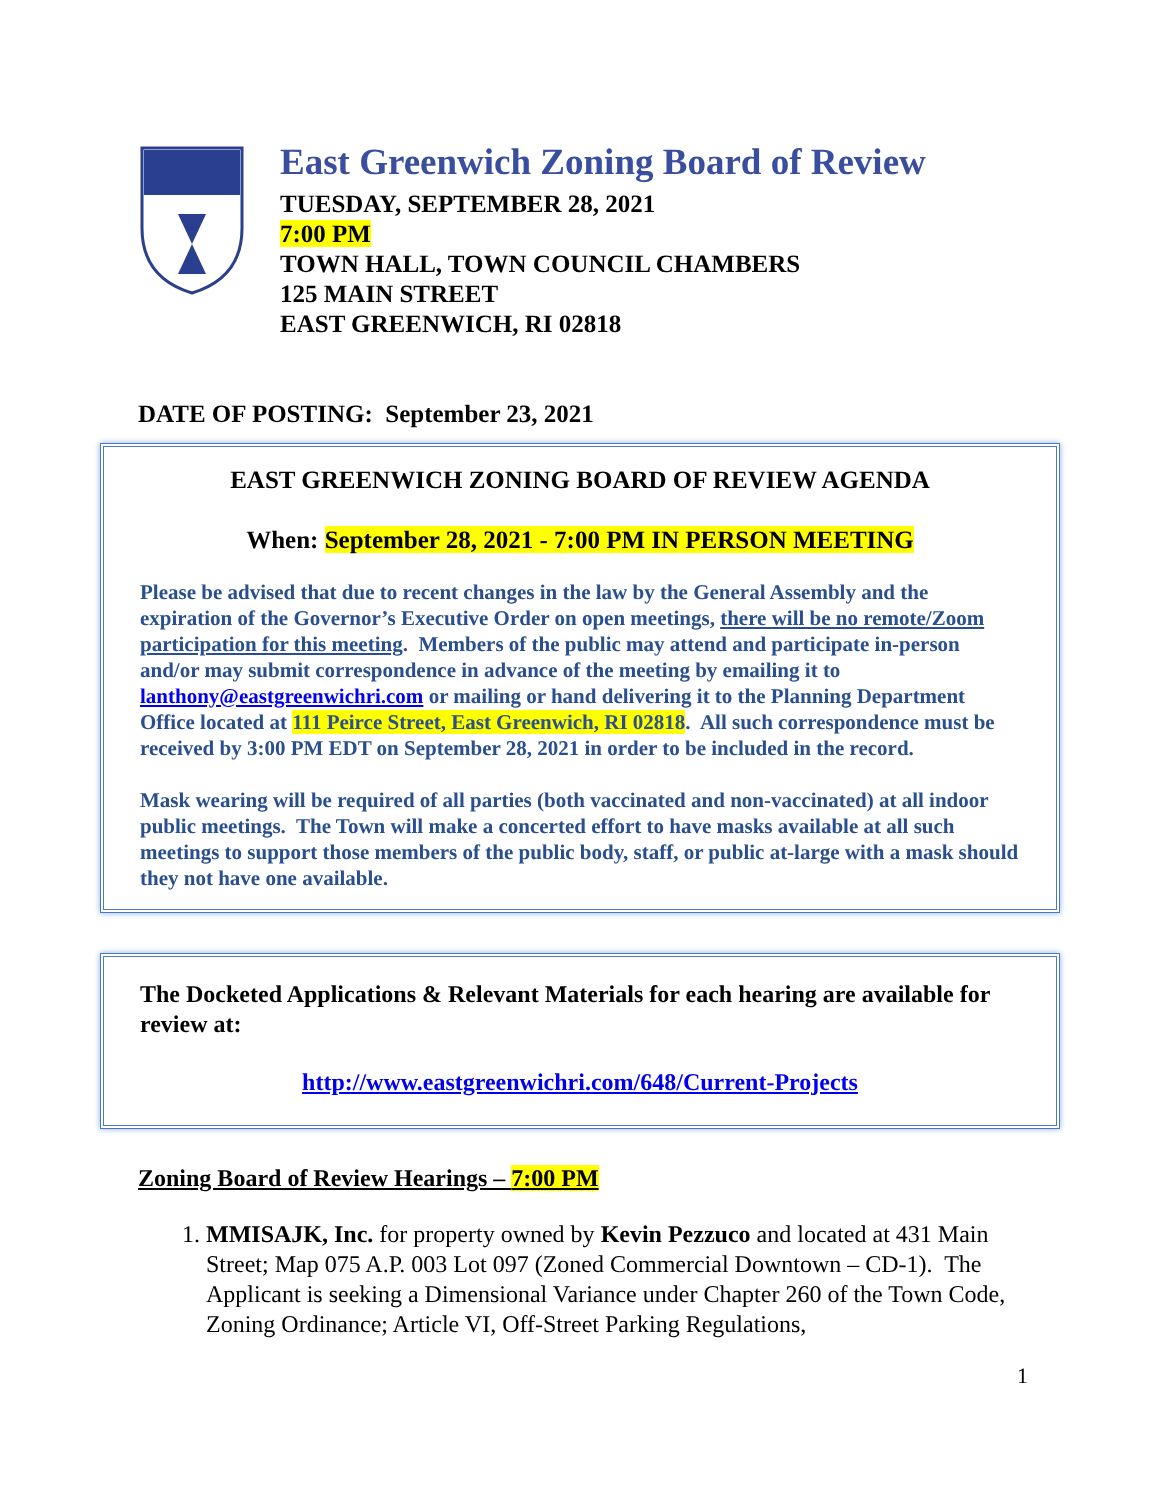East Greenwich Zoning Board of Review
TUESDAY, SEPTEMBER 28, 2021
7:00 PM
TOWN HALL, TOWN COUNCIL CHAMBERS
125 MAIN STREET
EAST GREENWICH, RI 02818
DATE OF POSTING: September 23, 2021
EAST GREENWICH ZONING BOARD OF REVIEW AGENDA
When: September 28, 2021 - 7:00 PM IN PERSON MEETING
Please be advised that due to recent changes in the law by the General Assembly and the expiration of the Governor’s Executive Order on open meetings, there will be no remote/Zoom participation for this meeting. Members of the public may attend and participate in-person and/or may submit correspondence in advance of the meeting by emailing it to lanthony@eastgreenwichri.com or mailing or hand delivering it to the Planning Department Office located at 111 Peirce Street, East Greenwich, RI 02818. All such correspondence must be received by 3:00 PM EDT on September 28, 2021 in order to be included in the record.
Mask wearing will be required of all parties (both vaccinated and non-vaccinated) at all indoor public meetings. The Town will make a concerted effort to have masks available at all such meetings to support those members of the public body, staff, or public at-large with a mask should they not have one available.
The Docketed Applications & Relevant Materials for each hearing are available for review at:
http://www.eastgreenwichri.com/648/Current-Projects
Zoning Board of Review Hearings – 7:00 PM
1. MMISAJK, Inc. for property owned by Kevin Pezzuco and located at 431 Main Street; Map 075 A.P. 003 Lot 097 (Zoned Commercial Downtown – CD-1). The Applicant is seeking a Dimensional Variance under Chapter 260 of the Town Code, Zoning Ordinance; Article VI, Off-Street Parking Regulations,
1